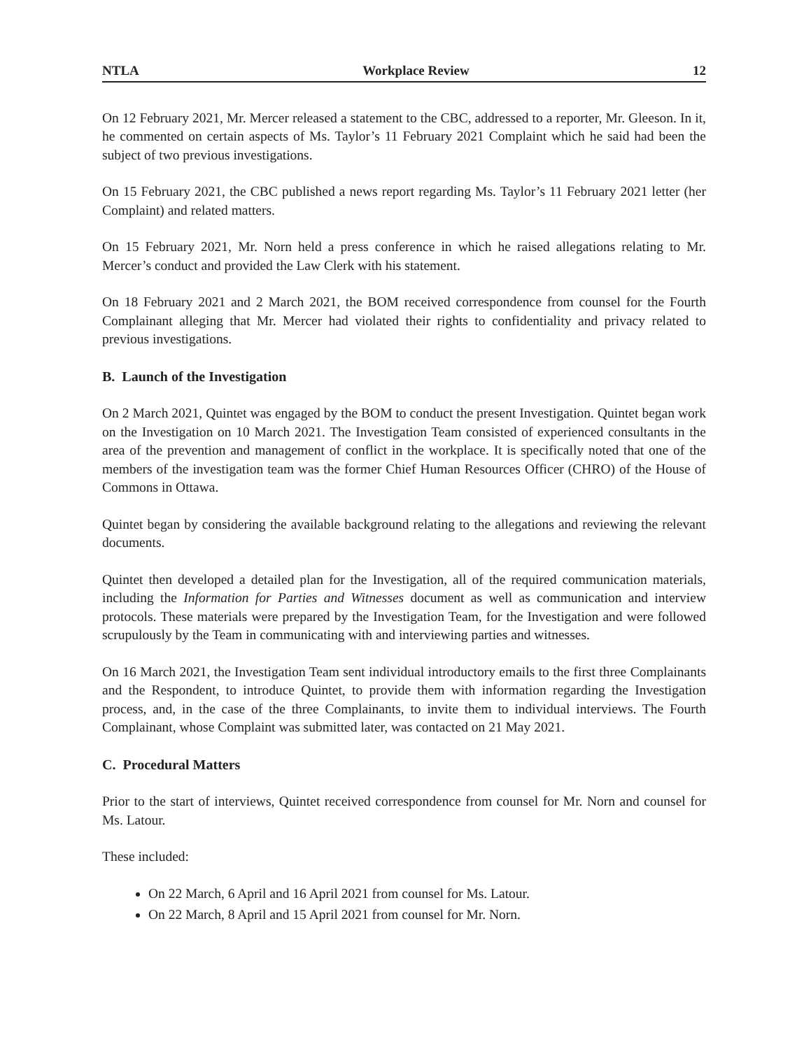NTLA Workplace Review 12
On 12 February 2021, Mr. Mercer released a statement to the CBC, addressed to a reporter, Mr. Gleeson. In it, he commented on certain aspects of Ms. Taylor’s 11 February 2021 Complaint which he said had been the subject of two previous investigations.
On 15 February 2021, the CBC published a news report regarding Ms. Taylor’s 11 February 2021 letter (her Complaint) and related matters.
On 15 February 2021, Mr. Norn held a press conference in which he raised allegations relating to Mr. Mercer’s conduct and provided the Law Clerk with his statement.
On 18 February 2021 and 2 March 2021, the BOM received correspondence from counsel for the Fourth Complainant alleging that Mr. Mercer had violated their rights to confidentiality and privacy related to previous investigations.
B. Launch of the Investigation
On 2 March 2021, Quintet was engaged by the BOM to conduct the present Investigation. Quintet began work on the Investigation on 10 March 2021. The Investigation Team consisted of experienced consultants in the area of the prevention and management of conflict in the workplace. It is specifically noted that one of the members of the investigation team was the former Chief Human Resources Officer (CHRO) of the House of Commons in Ottawa.
Quintet began by considering the available background relating to the allegations and reviewing the relevant documents.
Quintet then developed a detailed plan for the Investigation, all of the required communication materials, including the Information for Parties and Witnesses document as well as communication and interview protocols. These materials were prepared by the Investigation Team, for the Investigation and were followed scrupulously by the Team in communicating with and interviewing parties and witnesses.
On 16 March 2021, the Investigation Team sent individual introductory emails to the first three Complainants and the Respondent, to introduce Quintet, to provide them with information regarding the Investigation process, and, in the case of the three Complainants, to invite them to individual interviews. The Fourth Complainant, whose Complaint was submitted later, was contacted on 21 May 2021.
C. Procedural Matters
Prior to the start of interviews, Quintet received correspondence from counsel for Mr. Norn and counsel for Ms. Latour.
These included:
On 22 March, 6 April and 16 April 2021 from counsel for Ms. Latour.
On 22 March, 8 April and 15 April 2021 from counsel for Mr. Norn.